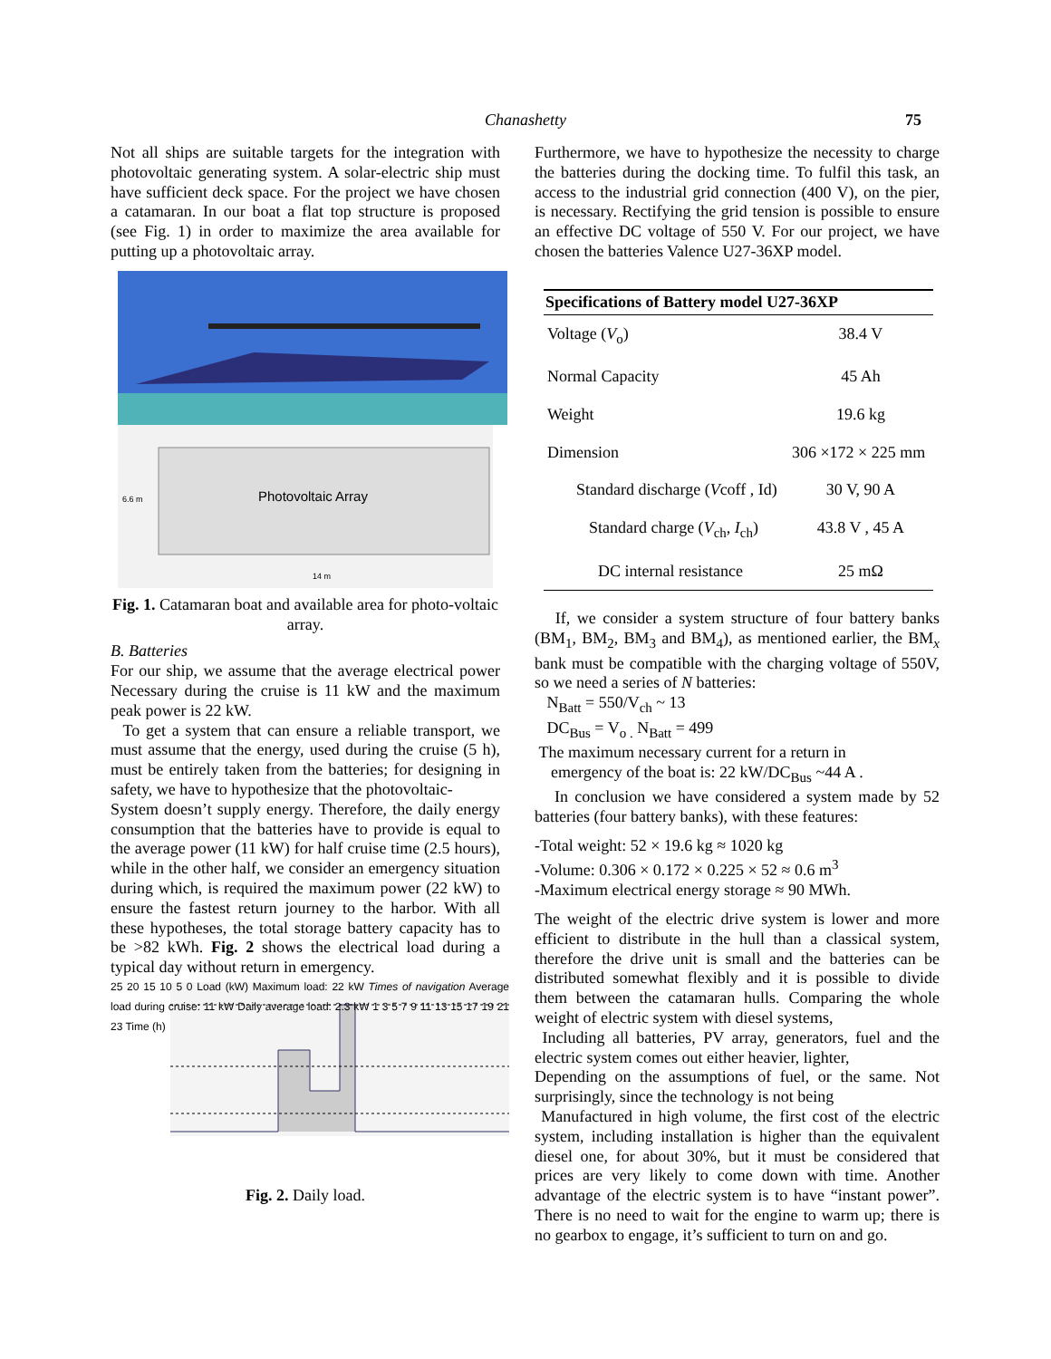Chanashetty
75
Not all ships are suitable targets for the integration with photovoltaic generating system. A solar-electric ship must have sufficient deck space. For the project we have chosen a catamaran. In our boat a flat top structure is proposed (see Fig. 1) in order to maximize the area available for putting up a photovoltaic array.
Photovoltaic Array
6.6 m
14 m
Fig. 1. Catamaran boat and available area for photo-voltaic array.
B. Batteries
For our ship, we assume that the average electrical power Necessary during the cruise is 11 kW and the maximum peak power is 22 kW.
To get a system that can ensure a reliable transport, we must assume that the energy, used during the cruise (5 h), must be entirely taken from the batteries; for designing in safety, we have to hypothesize that the photovoltaic-
System doesn’t supply energy. Therefore, the daily energy consumption that the batteries have to provide is equal to the average power (11 kW) for half cruise time (2.5 hours), while in the other half, we consider an emergency situation during which, is required the maximum power (22 kW) to ensure the fastest return journey to the harbor. With all these hypotheses, the total storage battery capacity has to be >82 kWh. Fig. 2 shows the electrical load during a typical day without return in emergency.
25 20 15 10 5 0 Load (kW) Maximum load: 22 kW Times of navigation Average load during cruise: 11 kW Daily average load: 2.3 kW 1 3 5 7 9 11 13 15 17 19 21 23 Time (h)
Fig. 2. Daily load.
Furthermore, we have to hypothesize the necessity to charge the batteries during the docking time. To fulfil this task, an access to the industrial grid connection (400 V), on the pier, is necessary. Rectifying the grid tension is possible to ensure an effective DC voltage of 550 V. For our project, we have chosen the batteries Valence U27-36XP model.
| Specifications of Battery model U27-36XP | |
| --- | --- |
| Voltage ( V<sub>o</sub>) | 38.4 V |
| Normal Capacity | 45 Ah |
| Weight | 19.6 kg |
| Dimension | 306 ×172 × 225 mm |
| Standard discharge ( V coff , Id) | 30 V, 90 A |
| Standard charge ( V<sub>ch</sub>, I<sub>ch</sub>) | 43.8 V , 45 A |
| DC internal resistance | 25 mΩ |
If, we consider a system structure of four battery banks (BM<sub>1</sub>, BM<sub>2</sub>, BM<sub>3</sub> and BM<sub>4</sub>), as mentioned earlier, the BM<sub>x</sub> bank must be compatible with the charging voltage of 550V, so we need a series of N batteries:
N<sub>Batt</sub> = 550/V<sub>ch</sub> ~ 13
DC<sub>Bus</sub> = V<sub>o .</sub> N<sub>Batt</sub> = 499
The maximum necessary current for a return in
emergency of the boat is: 22 kW/DC<sub>Bus</sub> ~44 A .
In conclusion we have considered a system made by 52 batteries (four battery banks), with these features:
-Total weight: 52 × 19.6 kg ≈ 1020 kg
-Volume: 0.306 × 0.172 × 0.225 × 52 ≈ 0.6 m<sup>3</sup>
-Maximum electrical energy storage ≈ 90 MWh.
The weight of the electric drive system is lower and more efficient to distribute in the hull than a classical system, therefore the drive unit is small and the batteries can be distributed somewhat flexibly and it is possible to divide them between the catamaran hulls. Comparing the whole weight of electric system with diesel systems,
Including all batteries, PV array, generators, fuel and the electric system comes out either heavier, lighter,
Depending on the assumptions of fuel, or the same. Not surprisingly, since the technology is not being
Manufactured in high volume, the first cost of the electric system, including installation is higher than the equivalent diesel one, for about 30%, but it must be considered that prices are very likely to come down with time. Another advantage of the electric system is to have “instant power”. There is no need to wait for the engine to warm up; there is no gearbox to engage, it’s sufficient to turn on and go.